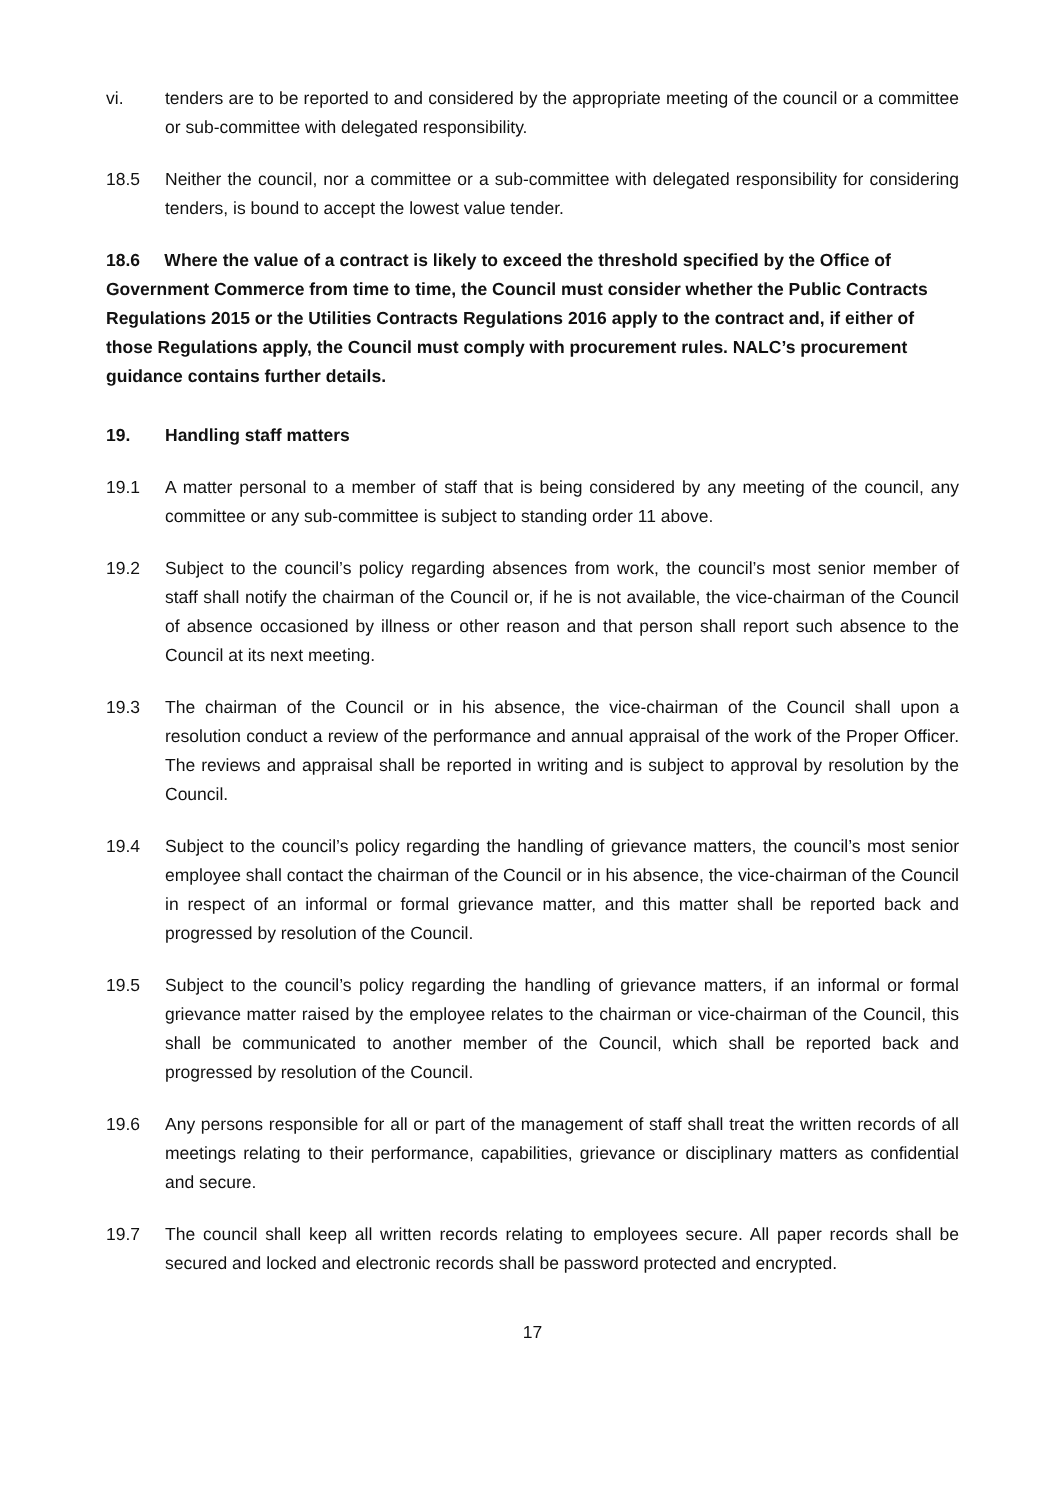vi. tenders are to be reported to and considered by the appropriate meeting of the council or a committee or sub-committee with delegated responsibility.
18.5 Neither the council, nor a committee or a sub-committee with delegated responsibility for considering tenders, is bound to accept the lowest value tender.
18.6 Where the value of a contract is likely to exceed the threshold specified by the Office of Government Commerce from time to time, the Council must consider whether the Public Contracts Regulations 2015 or the Utilities Contracts Regulations 2016 apply to the contract and, if either of those Regulations apply, the Council must comply with procurement rules. NALC’s procurement guidance contains further details.
19. Handling staff matters
19.1 A matter personal to a member of staff that is being considered by any meeting of the council, any committee or any sub-committee is subject to standing order 11 above.
19.2 Subject to the council’s policy regarding absences from work, the council’s most senior member of staff shall notify the chairman of the Council or, if he is not available, the vice-chairman of the Council of absence occasioned by illness or other reason and that person shall report such absence to the Council at its next meeting.
19.3 The chairman of the Council or in his absence, the vice-chairman of the Council shall upon a resolution conduct a review of the performance and annual appraisal of the work of the Proper Officer. The reviews and appraisal shall be reported in writing and is subject to approval by resolution by the Council.
19.4 Subject to the council’s policy regarding the handling of grievance matters, the council’s most senior employee shall contact the chairman of the Council or in his absence, the vice-chairman of the Council in respect of an informal or formal grievance matter, and this matter shall be reported back and progressed by resolution of the Council.
19.5 Subject to the council’s policy regarding the handling of grievance matters, if an informal or formal grievance matter raised by the employee relates to the chairman or vice-chairman of the Council, this shall be communicated to another member of the Council, which shall be reported back and progressed by resolution of the Council.
19.6 Any persons responsible for all or part of the management of staff shall treat the written records of all meetings relating to their performance, capabilities, grievance or disciplinary matters as confidential and secure.
19.7 The council shall keep all written records relating to employees secure. All paper records shall be secured and locked and electronic records shall be password protected and encrypted.
17